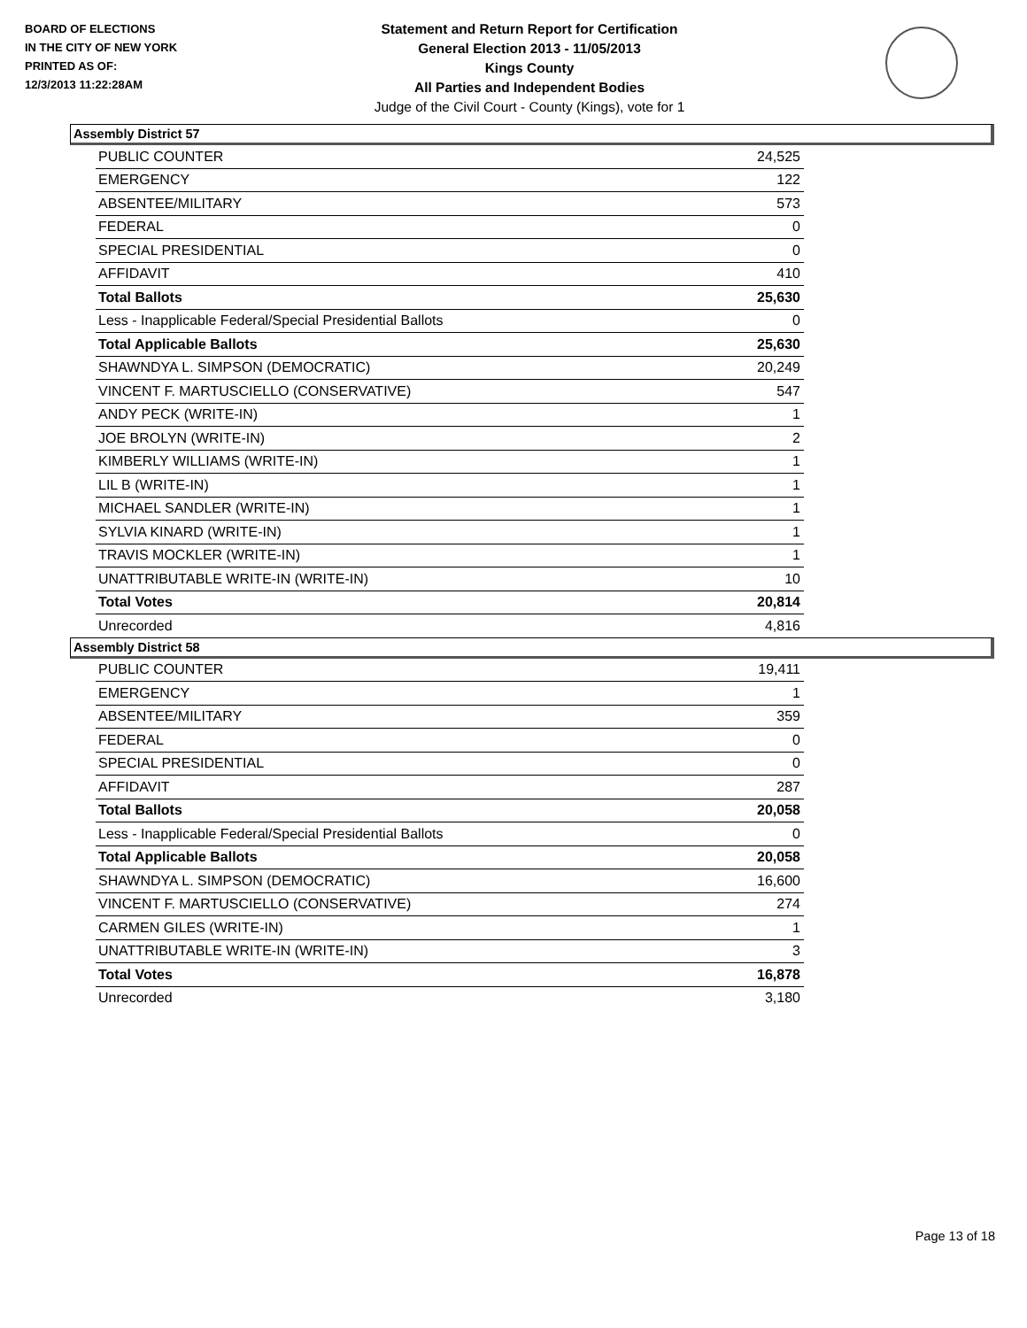BOARD OF ELECTIONS
IN THE CITY OF NEW YORK
PRINTED AS OF:
12/3/2013 11:22:28AM
Statement and Return Report for Certification
General Election 2013 - 11/05/2013
Kings County
All Parties and Independent Bodies
Judge of the Civil Court - County (Kings), vote for 1
Assembly District 57
| PUBLIC COUNTER | 24,525 |
| EMERGENCY | 122 |
| ABSENTEE/MILITARY | 573 |
| FEDERAL | 0 |
| SPECIAL PRESIDENTIAL | 0 |
| AFFIDAVIT | 410 |
| Total Ballots | 25,630 |
| Less - Inapplicable Federal/Special Presidential Ballots | 0 |
| Total Applicable Ballots | 25,630 |
| SHAWNDYA L. SIMPSON (DEMOCRATIC) | 20,249 |
| VINCENT F. MARTUSCIELLO (CONSERVATIVE) | 547 |
| ANDY PECK (WRITE-IN) | 1 |
| JOE BROLYN (WRITE-IN) | 2 |
| KIMBERLY WILLIAMS (WRITE-IN) | 1 |
| LIL B (WRITE-IN) | 1 |
| MICHAEL SANDLER (WRITE-IN) | 1 |
| SYLVIA KINARD (WRITE-IN) | 1 |
| TRAVIS MOCKLER (WRITE-IN) | 1 |
| UNATTRIBUTABLE WRITE-IN (WRITE-IN) | 10 |
| Total Votes | 20,814 |
| Unrecorded | 4,816 |
Assembly District 58
| PUBLIC COUNTER | 19,411 |
| EMERGENCY | 1 |
| ABSENTEE/MILITARY | 359 |
| FEDERAL | 0 |
| SPECIAL PRESIDENTIAL | 0 |
| AFFIDAVIT | 287 |
| Total Ballots | 20,058 |
| Less - Inapplicable Federal/Special Presidential Ballots | 0 |
| Total Applicable Ballots | 20,058 |
| SHAWNDYA L. SIMPSON (DEMOCRATIC) | 16,600 |
| VINCENT F. MARTUSCIELLO (CONSERVATIVE) | 274 |
| CARMEN GILES (WRITE-IN) | 1 |
| UNATTRIBUTABLE WRITE-IN (WRITE-IN) | 3 |
| Total Votes | 16,878 |
| Unrecorded | 3,180 |
Page 13 of 18